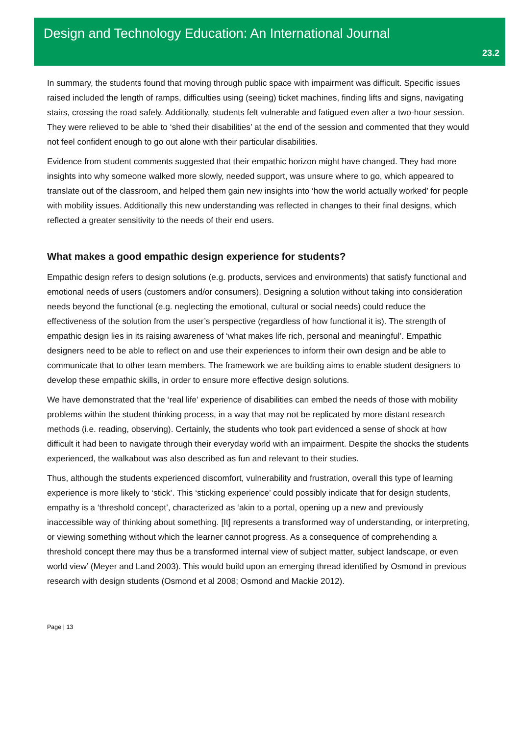Design and Technology Education: An International Journal
23.2
In summary, the students found that moving through public space with impairment was difficult. Specific issues raised included the length of ramps, difficulties using (seeing) ticket machines, finding lifts and signs, navigating stairs, crossing the road safely. Additionally, students felt vulnerable and fatigued even after a two-hour session. They were relieved to be able to ‘shed their disabilities’ at the end of the session and commented that they would not feel confident enough to go out alone with their particular disabilities.
Evidence from student comments suggested that their empathic horizon might have changed. They had more insights into why someone walked more slowly, needed support, was unsure where to go, which appeared to translate out of the classroom, and helped them gain new insights into ‘how the world actually worked’ for people with mobility issues. Additionally this new understanding was reflected in changes to their final designs, which reflected a greater sensitivity to the needs of their end users.
What makes a good empathic design experience for students?
Empathic design refers to design solutions (e.g. products, services and environments) that satisfy functional and emotional needs of users (customers and/or consumers). Designing a solution without taking into consideration needs beyond the functional (e.g. neglecting the emotional, cultural or social needs) could reduce the effectiveness of the solution from the user’s perspective (regardless of how functional it is). The strength of empathic design lies in its raising awareness of ‘what makes life rich, personal and meaningful’. Empathic designers need to be able to reflect on and use their experiences to inform their own design and be able to communicate that to other team members. The framework we are building aims to enable student designers to develop these empathic skills, in order to ensure more effective design solutions.
We have demonstrated that the ‘real life’ experience of disabilities can embed the needs of those with mobility problems within the student thinking process, in a way that may not be replicated by more distant research methods (i.e. reading, observing). Certainly, the students who took part evidenced a sense of shock at how difficult it had been to navigate through their everyday world with an impairment. Despite the shocks the students experienced, the walkabout was also described as fun and relevant to their studies.
Thus, although the students experienced discomfort, vulnerability and frustration, overall this type of learning experience is more likely to ‘stick’. This ‘sticking experience’ could possibly indicate that for design students, empathy is a ‘threshold concept’, characterized as ‘akin to a portal, opening up a new and previously inaccessible way of thinking about something. [It] represents a transformed way of understanding, or interpreting, or viewing something without which the learner cannot progress. As a consequence of comprehending a threshold concept there may thus be a transformed internal view of subject matter, subject landscape, or even world view’ (Meyer and Land 2003). This would build upon an emerging thread identified by Osmond in previous research with design students (Osmond et al 2008; Osmond and Mackie 2012).
Page | 13